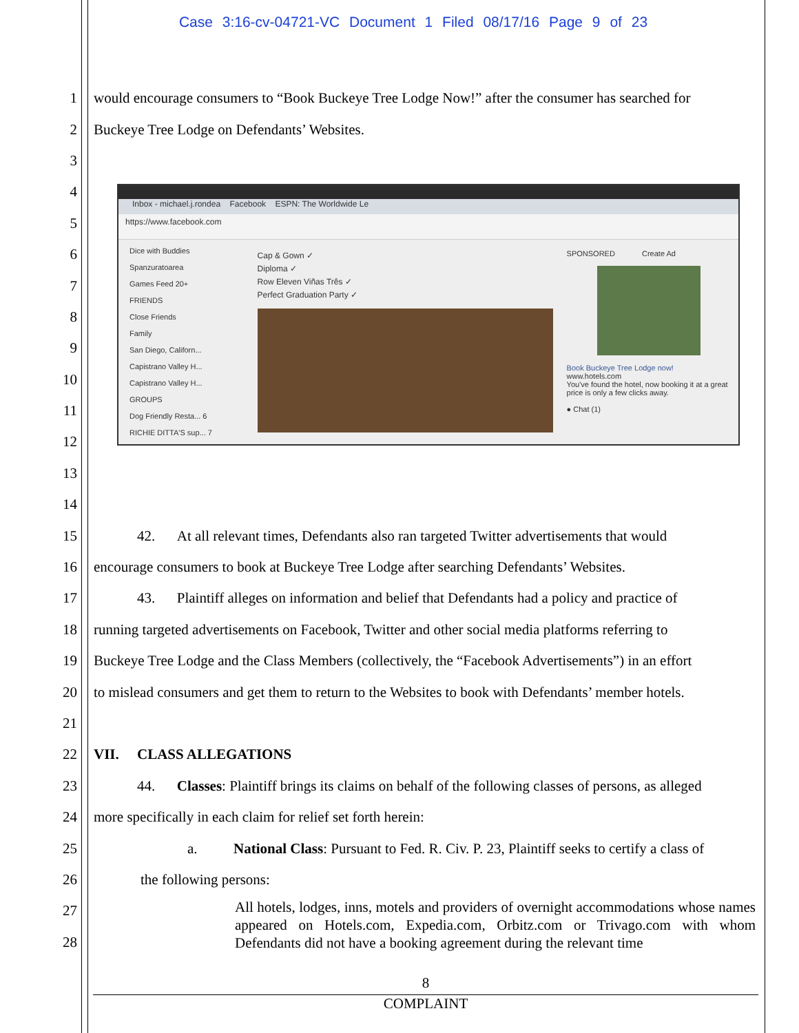Case 3:16-cv-04721-VC Document 1 Filed 08/17/16 Page 9 of 23
1
would encourage consumers to “Book Buckeye Tree Lodge Now!” after the consumer has searched for
2 Buckeye Tree Lodge on Defendants’ Websites.
3
4
5
6
7
8
9
10
11
12
13
14
15
   42.  At all relevant times, Defendants also ran targeted Twitter advertisements that would
16
encourage consumers to book at Buckeye Tree Lodge after searching Defendants’ Websites.
17
   43.  Plaintiff alleges on information and belief that Defendants had a policy and practice of
18
running targeted advertisements on Facebook, Twitter and other social media platforms referring to
19
Buckeye Tree Lodge and the Class Members (collectively, the “Facebook Advertisements”) in an effort
20
to mislead consumers and get them to return to the Websites to book with Defendants’ member hotels.
21
22 VII.  CLASS ALLEGATIONS
23
   44.  Classes: Plaintiff brings its claims on behalf of the following classes of persons, as alleged
24 more specifically in each claim for relief set forth herein:
25
a.   National Class: Pursuant to Fed. R. Civ. P. 23, Plaintiff seeks to certify a class of
26 the following persons:
27
28
All hotels, lodges, inns, motels and providers of overnight accommodations whose names appeared on Hotels.com, Expedia.com, Orbitz.com or Trivago.com with whom Defendants did not have a booking agreement during the relevant time
Inbox - michael.j.rondea Facebook ESPN: The Worldwide Le
https://www.facebook.com
Dice with Buddies
Spanzuratoarea
Games Feed 20+
FRIENDS
Close Friends
Family
San Diego, Californ...
Capistrano Valley H...
Capistrano Valley H...
GROUPS
Dog Friendly Resta... 6
RICHIE DITTA'S sup... 7
Cap & Gown ✓
Diploma ✓
Row Eleven Viñas Três ✓
Perfect Graduation Party ✓
SPONSORED     Create Ad
Book Buckeye Tree Lodge now!
www.hotels.com
You've found the hotel, now booking it at a great price is only a few clicks away.
● Chat (1)
8
COMPLAINT